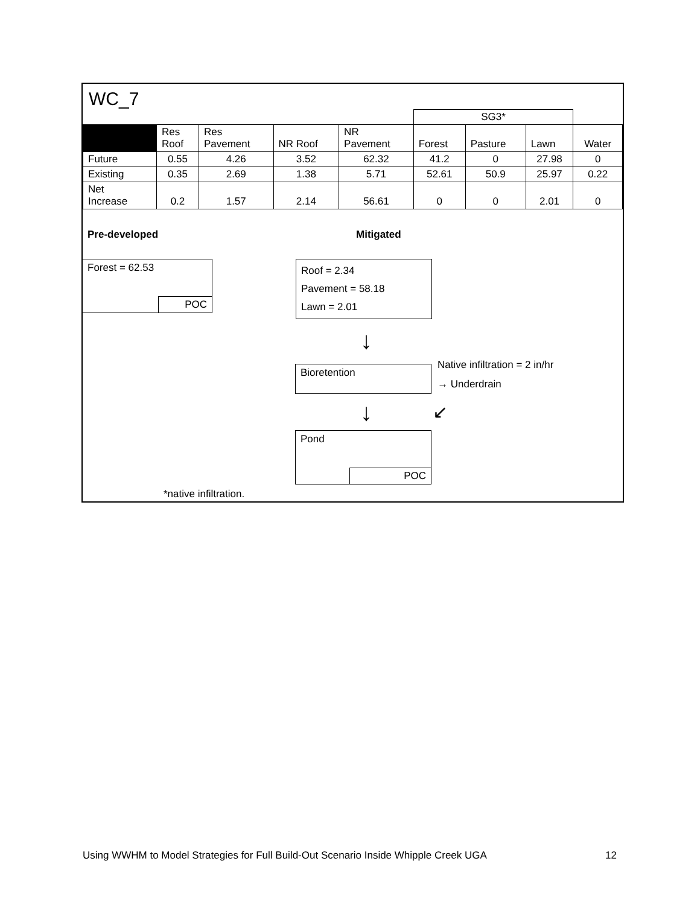WC_7
| | | | | | SG3* | | | |
| | Res Roof | Res Pavement | NR Roof | NR Pavement | Forest | Pasture | Lawn | Water |
| Future | 0.55 | 4.26 | 3.52 | 62.32 | 41.2 | 0 | 27.98 | 0 |
| Existing | 0.35 | 2.69 | 1.38 | 5.71 | 52.61 | 50.9 | 25.97 | 0.22 |
| Net Increase | 0.2 | 1.57 | 2.14 | 56.61 | 0 | 0 | 2.01 | 0 |
Pre-developed Mitigated
Forest = 62.53
POC
Roof = 2.34
Pavement = 58.18
Lawn = 2.01
↓
Bioretention
Native infiltration = 2 in/hr
→ Underdrain
↓ ↙
Pond
POC
*native infiltration.
Using WWHM to Model Strategies for Full Build-Out Scenario Inside Whipple Creek UGA 12